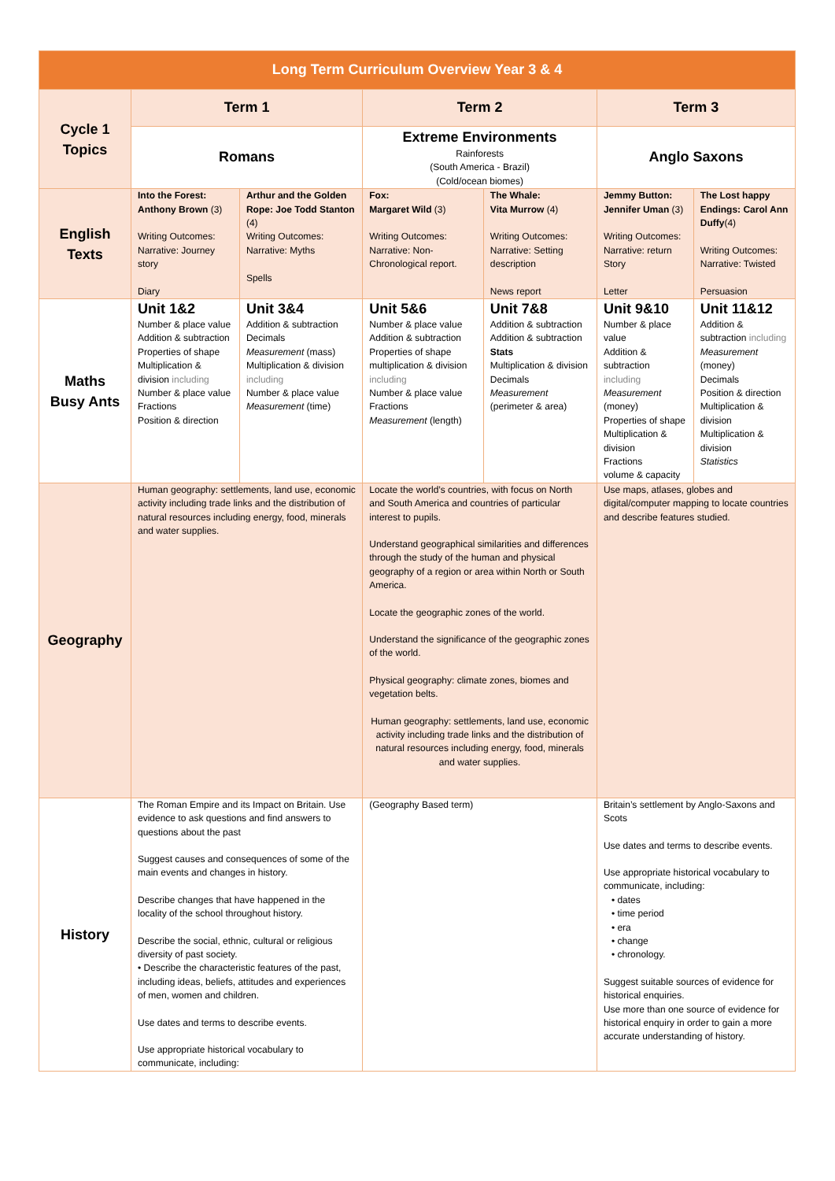| Long Term Curriculum Overview Year 3 & 4 | | | | | | |
| --- | --- | --- | --- | --- | --- | --- |
| Cycle 1 Topics | Term 1 | | Term 2 | | Term 3 | |
| | Romans | | Extreme Environments Rainforests (South America - Brazil) (Cold/ocean biomes) | | Anglo Saxons | |
| English Texts | Into the Forest: Anthony Brown (3) Writing Outcomes: Narrative: Journey story Diary | Arthur and the Golden Rope: Joe Todd Stanton (4) Writing Outcomes: Narrative: Myths Spells | Fox: Margaret Wild (3) Writing Outcomes: Narrative: Non-Chronological report. | The Whale: Vita Murrow (4) Writing Outcomes: Narrative: Setting description News report | Jemmy Button: Jennifer Uman (3) Writing Outcomes: Narrative: return Story Letter | The Lost happy Endings: Carol Ann Duffy (4) Writing Outcomes: Narrative: Twisted Persuasion |
| Maths Busy Ants | Unit 1&2 Number & place value Addition & subtraction Properties of shape Multiplication & division including Number & place value Fractions Position & direction | Unit 3&4 Addition & subtraction Decimals Measurement (mass) Multiplication & division including Number & place value Measurement (time) | Unit 5&6 Number & place value Addition & subtraction Properties of shape multiplication & division including Number & place value Fractions Measurement (length) | Unit 7&8 Addition & subtraction Addition & subtraction Stats Multiplication & division Decimals Measurement (perimeter & area) | Unit 9&10 Number & place value Addition & subtraction including Measurement (money) Properties of shape Multiplication & division Fractions volume & capacity | Unit 11&12 Addition & subtraction including Measurement (money) Decimals Position & direction Multiplication & division Multiplication & division Statistics |
| Geography | Human geography: settlements, land use, economic activity including trade links and the distribution of natural resources including energy, food, minerals and water supplies. | | Locate the world’s countries, with focus on North and South America and countries of particular interest to pupils. Understand geographical similarities and differences through the study of the human and physical geography of a region or area within North or South America. Locate the geographic zones of the world. Understand the significance of the geographic zones of the world. Physical geography: climate zones, biomes and vegetation belts. Human geography: settlements, land use, economic activity including trade links and the distribution of natural resources including energy, food, minerals and water supplies. | | Use maps, atlases, globes and digital/computer mapping to locate countries and describe features studied. | |
| History | The Roman Empire and its Impact on Britain. Use evidence to ask questions and find answers to questions about the past Suggest causes and consequences of some of the main events and changes in history. Describe changes that have happened in the locality of the school throughout history. Describe the social, ethnic, cultural or religious diversity of past society. • Describe the characteristic features of the past, including ideas, beliefs, attitudes and experiences of men, women and children. Use dates and terms to describe events. Use appropriate historical vocabulary to communicate, including: | | (Geography Based term) | | Britain’s settlement by Anglo-Saxons and Scots Use dates and terms to describe events. Use appropriate historical vocabulary to communicate, including: • dates • time period • era • change • chronology. Suggest suitable sources of evidence for historical enquiries. Use more than one source of evidence for historical enquiry in order to gain a more accurate understanding of history. | |